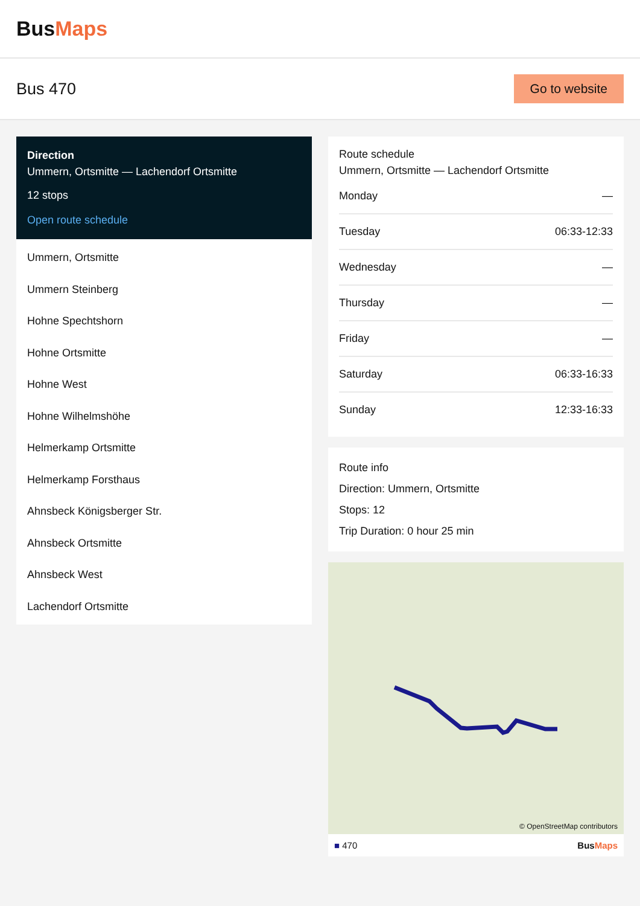BusMaps
Bus 470
Go to website
Direction
Ummern, Ortsmitte — Lachendorf Ortsmitte
12 stops
Open route schedule
Ummern, Ortsmitte
Ummern Steinberg
Hohne Spechtshorn
Hohne Ortsmitte
Hohne West
Hohne Wilhelmshöhe
Helmerkamp Ortsmitte
Helmerkamp Forsthaus
Ahnsbeck Königsberger Str.
Ahnsbeck Ortsmitte
Ahnsbeck West
Lachendorf Ortsmitte
Route schedule
Ummern, Ortsmitte — Lachendorf Ortsmitte
Monday —
Tuesday 06:33-12:33
Wednesday —
Thursday —
Friday —
Saturday 06:33-16:33
Sunday 12:33-16:33
Route info
Direction: Ummern, Ortsmitte
Stops: 12
Trip Duration: 0 hour 25 min
© OpenStreetMap contributors
■ 470 BusMaps